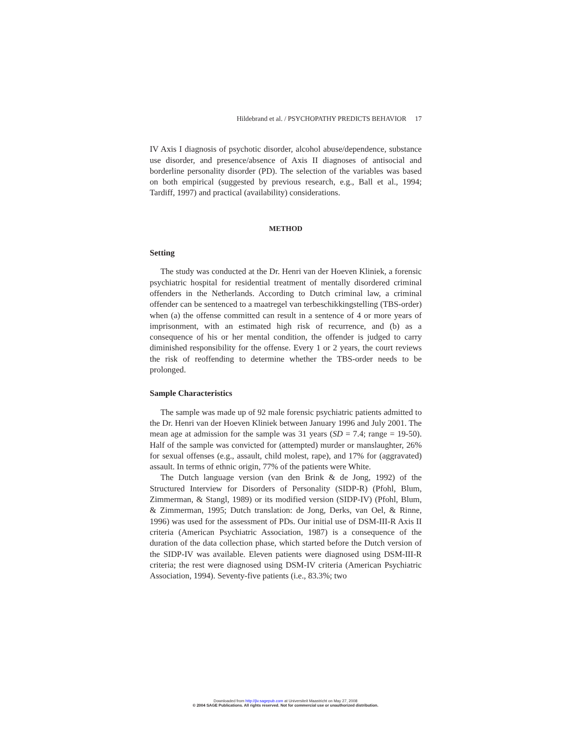Hildebrand et al. / PSYCHOPATHY PREDICTS BEHAVIOR 17
IV Axis I diagnosis of psychotic disorder, alcohol abuse/dependence, substance use disorder, and presence/absence of Axis II diagnoses of antisocial and borderline personality disorder (PD). The selection of the variables was based on both empirical (suggested by previous research, e.g., Ball et al., 1994; Tardiff, 1997) and practical (availability) considerations.
METHOD
Setting
The study was conducted at the Dr. Henri van der Hoeven Kliniek, a forensic psychiatric hospital for residential treatment of mentally disordered criminal offenders in the Netherlands. According to Dutch criminal law, a criminal offender can be sentenced to a maatregel van terbeschikkingstelling (TBS-order) when (a) the offense committed can result in a sentence of 4 or more years of imprisonment, with an estimated high risk of recurrence, and (b) as a consequence of his or her mental condition, the offender is judged to carry diminished responsibility for the offense. Every 1 or 2 years, the court reviews the risk of reoffending to determine whether the TBS-order needs to be prolonged.
Sample Characteristics
The sample was made up of 92 male forensic psychiatric patients admitted to the Dr. Henri van der Hoeven Kliniek between January 1996 and July 2001. The mean age at admission for the sample was 31 years (SD = 7.4; range = 19-50). Half of the sample was convicted for (attempted) murder or manslaughter, 26% for sexual offenses (e.g., assault, child molest, rape), and 17% for (aggravated) assault. In terms of ethnic origin, 77% of the patients were White.
The Dutch language version (van den Brink & de Jong, 1992) of the Structured Interview for Disorders of Personality (SIDP-R) (Pfohl, Blum, Zimmerman, & Stangl, 1989) or its modified version (SIDP-IV) (Pfohl, Blum, & Zimmerman, 1995; Dutch translation: de Jong, Derks, van Oel, & Rinne, 1996) was used for the assessment of PDs. Our initial use of DSM-III-R Axis II criteria (American Psychiatric Association, 1987) is a consequence of the duration of the data collection phase, which started before the Dutch version of the SIDP-IV was available. Eleven patients were diagnosed using DSM-III-R criteria; the rest were diagnosed using DSM-IV criteria (American Psychiatric Association, 1994). Seventy-five patients (i.e., 83.3%; two
Downloaded from http://jiv.sagepub.com at Universiteit Maastricht on May 27, 2008
© 2004 SAGE Publications. All rights reserved. Not for commercial use or unauthorized distribution.